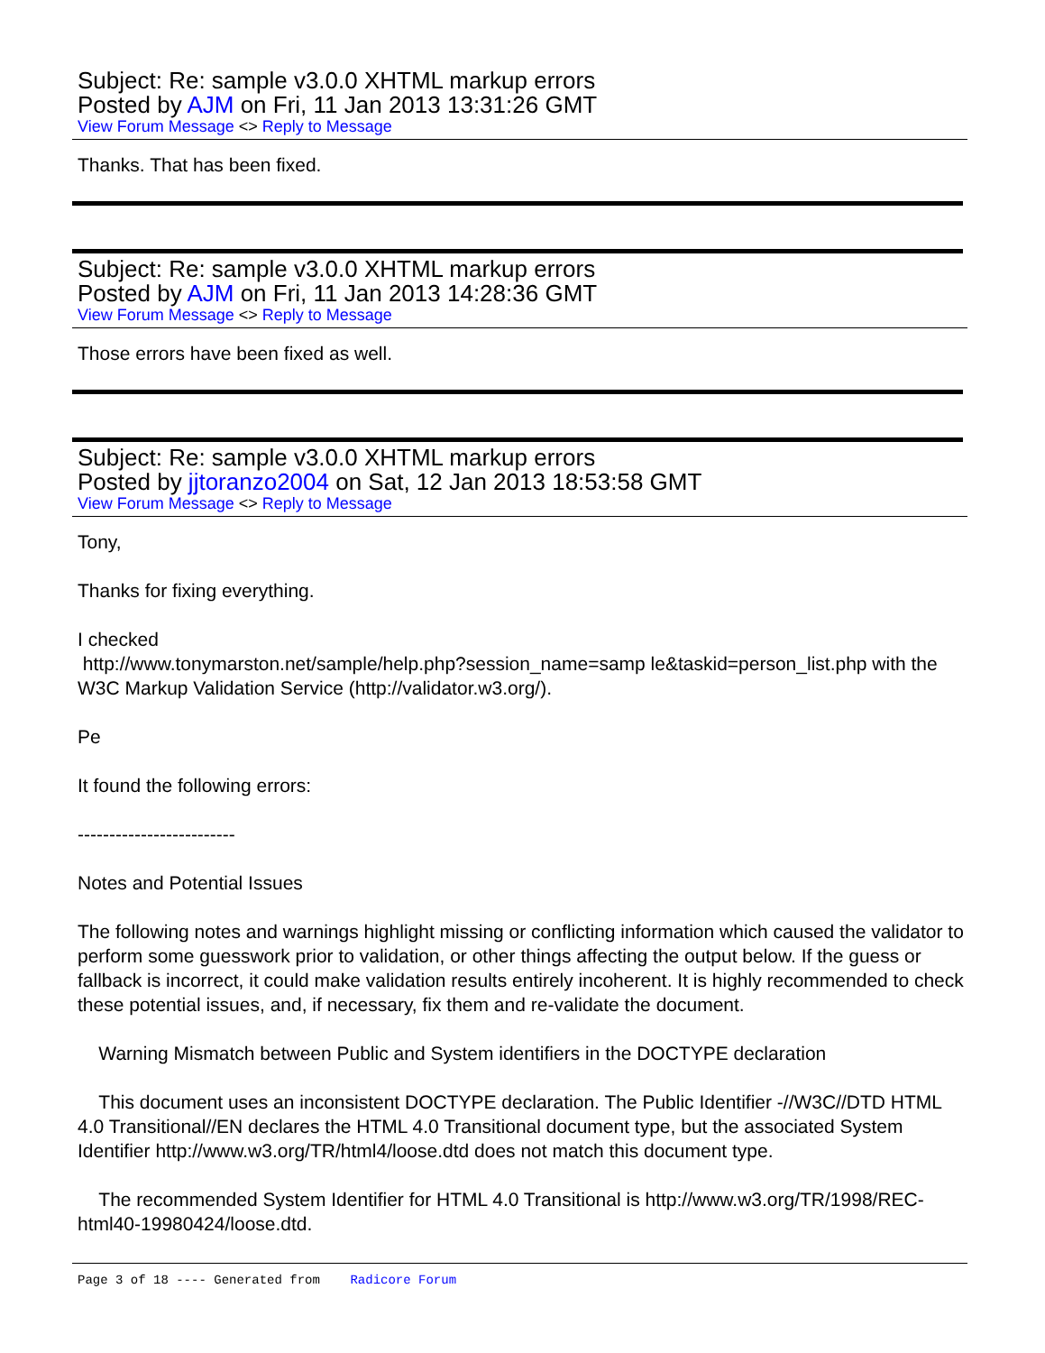Subject: Re: sample v3.0.0 XHTML markup errors
Posted by AJM on Fri, 11 Jan 2013 13:31:26 GMT
View Forum Message <> Reply to Message
Thanks. That has been fixed.
Subject: Re: sample v3.0.0 XHTML markup errors
Posted by AJM on Fri, 11 Jan 2013 14:28:36 GMT
View Forum Message <> Reply to Message
Those errors have been fixed as well.
Subject: Re: sample v3.0.0 XHTML markup errors
Posted by jjtoranzo2004 on Sat, 12 Jan 2013 18:53:58 GMT
View Forum Message <> Reply to Message
Tony,
Thanks for fixing everything.
I checked
http://www.tonymarston.net/sample/help.php?session_name=samp le&taskid=person_list.php with the W3C Markup Validation Service (http://validator.w3.org/).
Pe
It found the following errors:
-------------------------
Notes and Potential Issues
The following notes and warnings highlight missing or conflicting information which caused the validator to perform some guesswork prior to validation, or other things affecting the output below. If the guess or fallback is incorrect, it could make validation results entirely incoherent. It is highly recommended to check these potential issues, and, if necessary, fix them and re-validate the document.
Warning Mismatch between Public and System identifiers in the DOCTYPE declaration
This document uses an inconsistent DOCTYPE declaration. The Public Identifier -//W3C//DTD HTML 4.0 Transitional//EN declares the HTML 4.0 Transitional document type, but the associated System Identifier http://www.w3.org/TR/html4/loose.dtd does not match this document type.
The recommended System Identifier for HTML 4.0 Transitional is http://www.w3.org/TR/1998/REC-html40-19980424/loose.dtd.
Page 3 of 18 ---- Generated from Radicore Forum